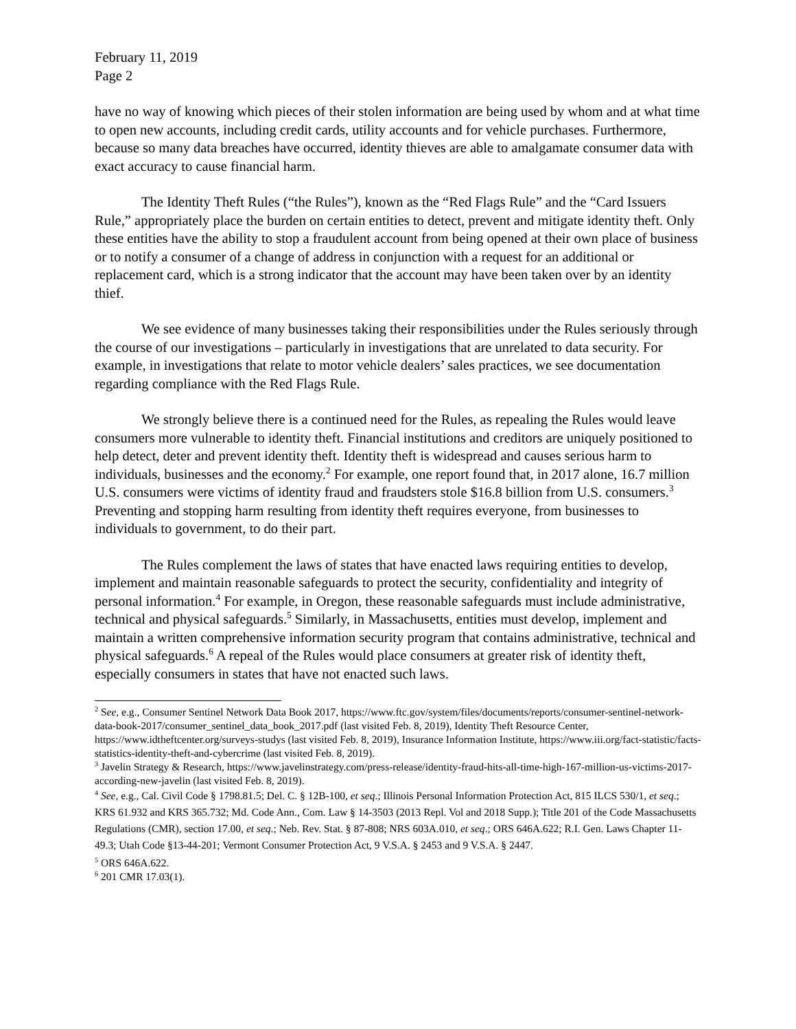February 11, 2019
Page 2
have no way of knowing which pieces of their stolen information are being used by whom and at what time to open new accounts, including credit cards, utility accounts and for vehicle purchases. Furthermore, because so many data breaches have occurred, identity thieves are able to amalgamate consumer data with exact accuracy to cause financial harm.
The Identity Theft Rules (“the Rules”), known as the “Red Flags Rule” and the “Card Issuers Rule,” appropriately place the burden on certain entities to detect, prevent and mitigate identity theft. Only these entities have the ability to stop a fraudulent account from being opened at their own place of business or to notify a consumer of a change of address in conjunction with a request for an additional or replacement card, which is a strong indicator that the account may have been taken over by an identity thief.
We see evidence of many businesses taking their responsibilities under the Rules seriously through the course of our investigations – particularly in investigations that are unrelated to data security. For example, in investigations that relate to motor vehicle dealers’ sales practices, we see documentation regarding compliance with the Red Flags Rule.
We strongly believe there is a continued need for the Rules, as repealing the Rules would leave consumers more vulnerable to identity theft. Financial institutions and creditors are uniquely positioned to help detect, deter and prevent identity theft. Identity theft is widespread and causes serious harm to individuals, businesses and the economy.<sup>2</sup> For example, one report found that, in 2017 alone, 16.7 million U.S. consumers were victims of identity fraud and fraudsters stole $16.8 billion from U.S. consumers.<sup>3</sup> Preventing and stopping harm resulting from identity theft requires everyone, from businesses to individuals to government, to do their part.
The Rules complement the laws of states that have enacted laws requiring entities to develop, implement and maintain reasonable safeguards to protect the security, confidentiality and integrity of personal information.<sup>4</sup> For example, in Oregon, these reasonable safeguards must include administrative, technical and physical safeguards.<sup>5</sup> Similarly, in Massachusetts, entities must develop, implement and maintain a written comprehensive information security program that contains administrative, technical and physical safeguards.<sup>6</sup> A repeal of the Rules would place consumers at greater risk of identity theft, especially consumers in states that have not enacted such laws.
<sup>2</sup> See, e.g., Consumer Sentinel Network Data Book 2017, https://www.ftc.gov/system/files/documents/reports/consumer-sentinel-network-data-book-2017/consumer_sentinel_data_book_2017.pdf (last visited Feb. 8, 2019), Identity Theft Resource Center, https://www.idtheftcenter.org/surveys-studys (last visited Feb. 8, 2019), Insurance Information Institute, https://www.iii.org/fact-statistic/facts-statistics-identity-theft-and-cybercrime (last visited Feb. 8, 2019).
<sup>3</sup> Javelin Strategy & Research, https://www.javelinstrategy.com/press-release/identity-fraud-hits-all-time-high-167-million-us-victims-2017-according-new-javelin (last visited Feb. 8, 2019).
<sup>4</sup> See, e.g., Cal. Civil Code § 1798.81.5; Del. C. § 12B-100, et seq.; Illinois Personal Information Protection Act, 815 ILCS 530/1, et seq.; KRS 61.932 and KRS 365.732; Md. Code Ann., Com. Law § 14-3503 (2013 Repl. Vol and 2018 Supp.); Title 201 of the Code Massachusetts Regulations (CMR), section 17.00, et seq.; Neb. Rev. Stat. § 87-808; NRS 603A.010, et seq.; ORS 646A.622; R.I. Gen. Laws Chapter 11-49.3; Utah Code §13-44-201; Vermont Consumer Protection Act, 9 V.S.A. § 2453 and 9 V.S.A. § 2447.
<sup>5</sup> ORS 646A.622.
<sup>6</sup> 201 CMR 17.03(1).